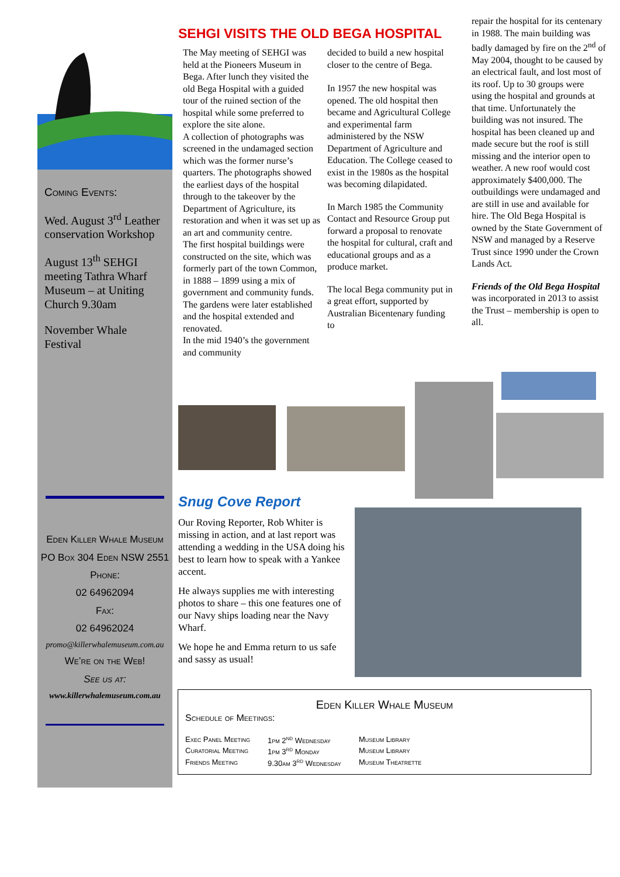Coming Events:
Wed. August 3<sup>rd</sup> Leather conservation Workshop
August 13<sup>th</sup> SEHGI meeting Tathra Wharf Museum – at Uniting Church 9.30am
November Whale Festival
Eden Killer Whale Museum
PO Box 304 Eden NSW 2551
Phone:
02 64962094
Fax:
02 64962024
promo@killerwhalemuseum.com.au
We’re on the Web!
See us at:
www.killerwhalemuseum.com.au
SEHGI VISITS THE OLD BEGA HOSPITAL
The May meeting of SEHGI was held at the Pioneers Museum in Bega. After lunch they visited the old Bega Hospital with a guided tour of the ruined section of the hospital while some preferred to explore the site alone.
A collection of photographs was screened in the undamaged section which was the former nurse’s quarters. The photographs showed the earliest days of the hospital through to the takeover by the Department of Agriculture, its restoration and when it was set up as an art and community centre.
The first hospital buildings were constructed on the site, which was formerly part of the town Common, in 1888 – 1899 using a mix of government and community funds.
The gardens were later established and the hospital extended and renovated.
In the mid 1940’s the government and community
decided to build a new hospital closer to the centre of Bega.
In 1957 the new hospital was opened. The old hospital then became and Agricultural College and experimental farm administered by the NSW Department of Agriculture and Education. The College ceased to exist in the 1980s as the hospital was becoming dilapidated.
In March 1985 the Community Contact and Resource Group put forward a proposal to renovate the hospital for cultural, craft and educational groups and as a produce market.
The local Bega community put in a great effort, supported by Australian Bicentenary funding to
repair the hospital for its centenary in 1988. The main building was badly damaged by fire on the 2<sup>nd</sup> of May 2004, thought to be caused by an electrical fault, and lost most of its roof. Up to 30 groups were using the hospital and grounds at that time. Unfortunately the building was not insured. The hospital has been cleaned up and made secure but the roof is still missing and the interior open to weather. A new roof would cost approximately $400,000. The outbuildings were undamaged and are still in use and available for hire. The Old Bega Hospital is owned by the State Government of NSW and managed by a Reserve Trust since 1990 under the Crown Lands Act.
Friends of the Old Bega Hospital was incorporated in 2013 to assist the Trust – membership is open to all.
Snug Cove Report
Our Roving Reporter, Rob Whiter is missing in action, and at last report was attending a wedding in the USA doing his best to learn how to speak with a Yankee accent.
He always supplies me with interesting photos to share – this one features one of our Navy ships loading near the Navy Wharf.
We hope he and Emma return to us safe and sassy as usual!
Eden Killer Whale Museum
Schedule of Meetings:
| Exec Panel Meeting | 1pm 2<sup>nd</sup> Wednesday | Museum Library |
| Curatorial Meeting | 1pm 3<sup>rd</sup> Monday | Museum Library |
| Friends Meeting | 9.30am 3<sup>rd</sup> Wednesday | Museum Theatrette |